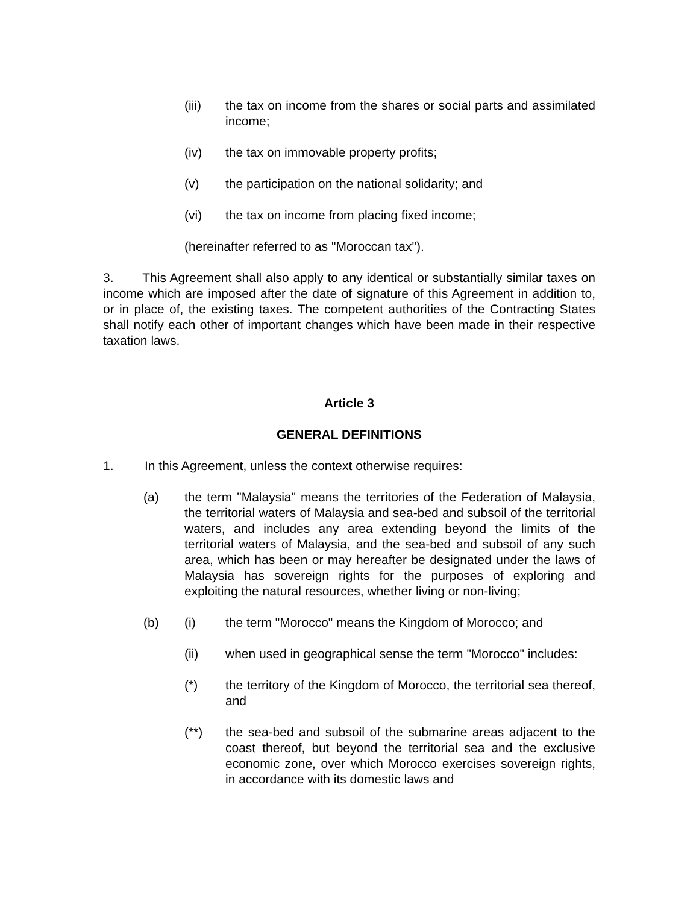(iii) the tax on income from the shares or social parts and assimilated income;
(iv) the tax on immovable property profits;
(v) the participation on the national solidarity; and
(vi) the tax on income from placing fixed income;
(hereinafter referred to as "Moroccan tax").
3. This Agreement shall also apply to any identical or substantially similar taxes on income which are imposed after the date of signature of this Agreement in addition to, or in place of, the existing taxes. The competent authorities of the Contracting States shall notify each other of important changes which have been made in their respective taxation laws.
Article 3
GENERAL DEFINITIONS
1. In this Agreement, unless the context otherwise requires:
(a) the term "Malaysia" means the territories of the Federation of Malaysia, the territorial waters of Malaysia and sea-bed and subsoil of the territorial waters, and includes any area extending beyond the limits of the territorial waters of Malaysia, and the sea-bed and subsoil of any such area, which has been or may hereafter be designated under the laws of Malaysia has sovereign rights for the purposes of exploring and exploiting the natural resources, whether living or non-living;
(b) (i) the term "Morocco" means the Kingdom of Morocco; and
(ii) when used in geographical sense the term "Morocco" includes:
(*) the territory of the Kingdom of Morocco, the territorial sea thereof, and
(**) the sea-bed and subsoil of the submarine areas adjacent to the coast thereof, but beyond the territorial sea and the exclusive economic zone, over which Morocco exercises sovereign rights, in accordance with its domestic laws and